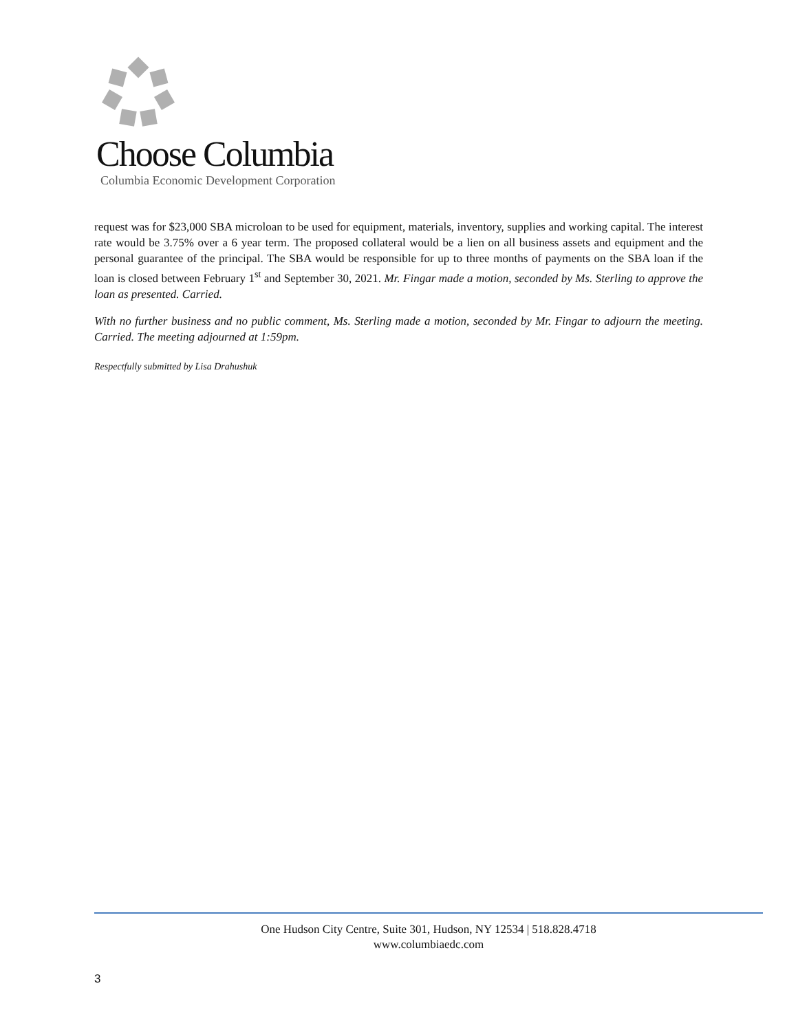Choose Columbia
Columbia Economic Development Corporation
request was for $23,000 SBA microloan to be used for equipment, materials, inventory, supplies and working capital. The interest rate would be 3.75% over a 6 year term. The proposed collateral would be a lien on all business assets and equipment and the personal guarantee of the principal. The SBA would be responsible for up to three months of payments on the SBA loan if the loan is closed between February 1<sup>st</sup> and September 30, 2021. Mr. Fingar made a motion, seconded by Ms. Sterling to approve the loan as presented. Carried.
With no further business and no public comment, Ms. Sterling made a motion, seconded by Mr. Fingar to adjourn the meeting. Carried. The meeting adjourned at 1:59pm.
Respectfully submitted by Lisa Drahushuk
One Hudson City Centre, Suite 301, Hudson, NY 12534 | 518.828.4718
www.columbiaedc.com
3